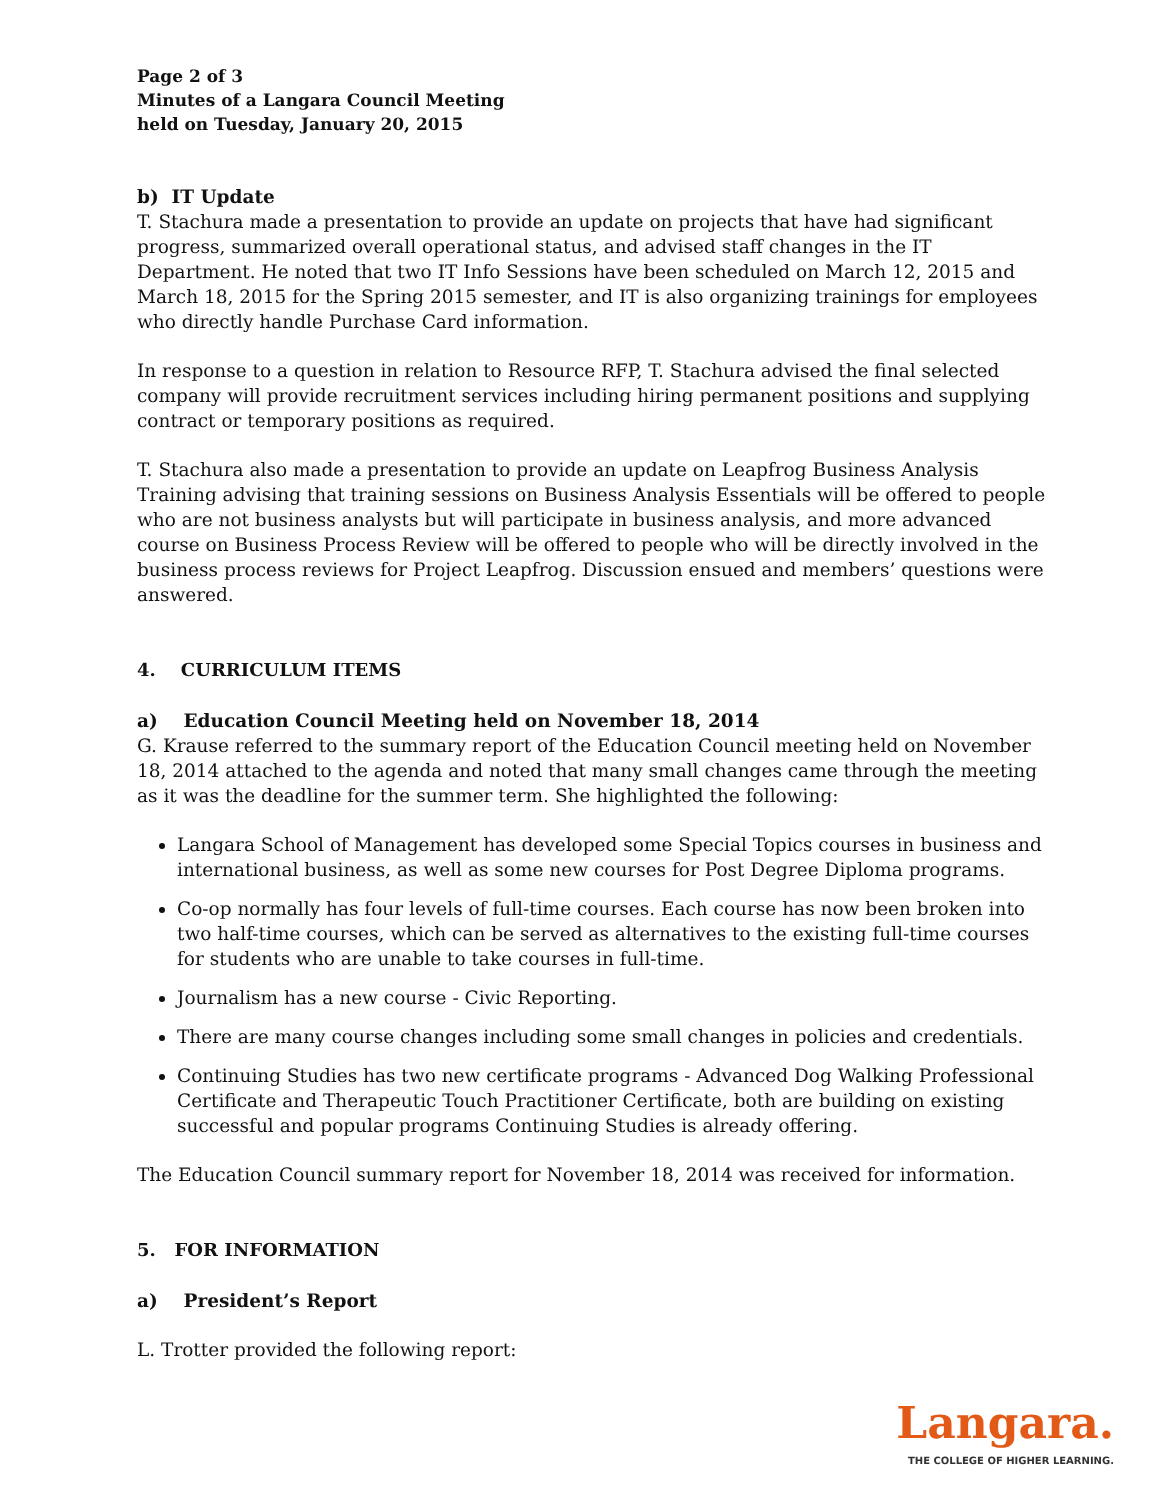Page 2 of 3
Minutes of a Langara Council Meeting
held on Tuesday, January 20, 2015
b) IT Update
T. Stachura made a presentation to provide an update on projects that have had significant progress, summarized overall operational status, and advised staff changes in the IT Department. He noted that two IT Info Sessions have been scheduled on March 12, 2015 and March 18, 2015 for the Spring 2015 semester, and IT is also organizing trainings for employees who directly handle Purchase Card information.
In response to a question in relation to Resource RFP, T. Stachura advised the final selected company will provide recruitment services including hiring permanent positions and supplying contract or temporary positions as required.
T. Stachura also made a presentation to provide an update on Leapfrog Business Analysis Training advising that training sessions on Business Analysis Essentials will be offered to people who are not business analysts but will participate in business analysis, and more advanced course on Business Process Review will be offered to people who will be directly involved in the business process reviews for Project Leapfrog. Discussion ensued and members’ questions were answered.
4. CURRICULUM ITEMS
a) Education Council Meeting held on November 18, 2014
G. Krause referred to the summary report of the Education Council meeting held on November 18, 2014 attached to the agenda and noted that many small changes came through the meeting as it was the deadline for the summer term. She highlighted the following:
Langara School of Management has developed some Special Topics courses in business and international business, as well as some new courses for Post Degree Diploma programs.
Co-op normally has four levels of full-time courses. Each course has now been broken into two half-time courses, which can be served as alternatives to the existing full-time courses for students who are unable to take courses in full-time.
Journalism has a new course - Civic Reporting.
There are many course changes including some small changes in policies and credentials.
Continuing Studies has two new certificate programs - Advanced Dog Walking Professional Certificate and Therapeutic Touch Practitioner Certificate, both are building on existing successful and popular programs Continuing Studies is already offering.
The Education Council summary report for November 18, 2014 was received for information.
5. FOR INFORMATION
a) President’s Report
L. Trotter provided the following report:
Langara.
THE COLLEGE OF HIGHER LEARNING.